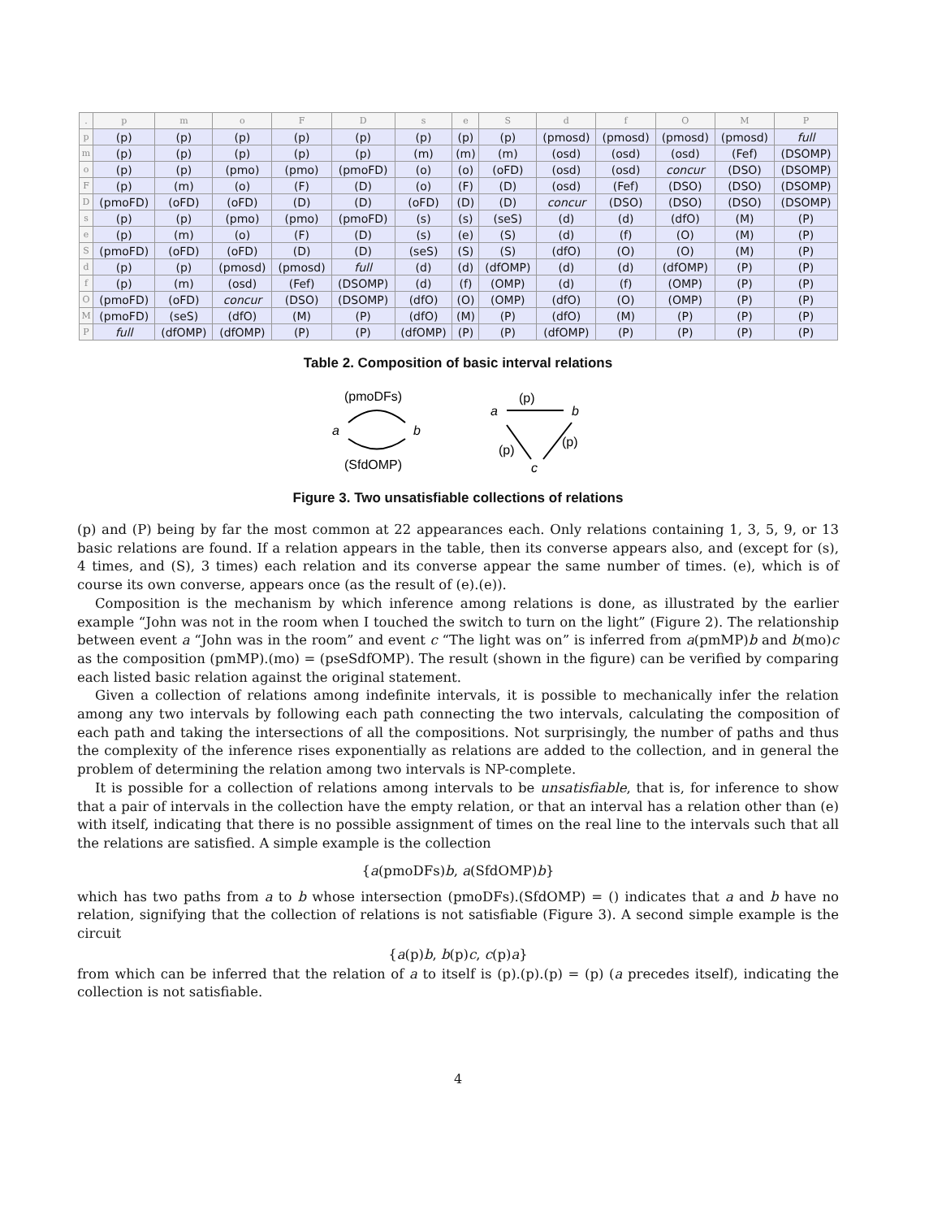| . | p | m | o | F | D | s | e | S | d | f | O | M | P |
| --- | --- | --- | --- | --- | --- | --- | --- | --- | --- | --- | --- | --- | --- |
| p | (p) | (p) | (p) | (p) | (p) | (p) | (p) | (p) | (pmosd) | (pmosd) | (pmosd) | (pmosd) | full |
| m | (p) | (p) | (p) | (p) | (p) | (m) | (m) | (m) | (osd) | (osd) | (osd) | (Fef) | (DSOMP) |
| o | (p) | (p) | (pmo) | (pmo) | (pmoFD) | (o) | (o) | (oFD) | (osd) | (osd) | concur | (DSO) | (DSOMP) |
| F | (p) | (m) | (o) | (F) | (D) | (o) | (F) | (D) | (osd) | (Fef) | (DSO) | (DSO) | (DSOMP) |
| D | (pmoFD) | (oFD) | (oFD) | (D) | (D) | (oFD) | (D) | (D) | concur | (DSO) | (DSO) | (DSO) | (DSOMP) |
| s | (p) | (p) | (pmo) | (pmo) | (pmoFD) | (s) | (s) | (seS) | (d) | (d) | (dfO) | (M) | (P) |
| e | (p) | (m) | (o) | (F) | (D) | (s) | (e) | (S) | (d) | (f) | (O) | (M) | (P) |
| S | (pmoFD) | (oFD) | (oFD) | (D) | (D) | (seS) | (S) | (S) | (dfO) | (O) | (O) | (M) | (P) |
| d | (p) | (p) | (pmosd) | (pmosd) | full | (d) | (d) | (dfOMP) | (d) | (d) | (dfOMP) | (P) | (P) |
| f | (p) | (m) | (osd) | (Fef) | (DSOMP) | (d) | (f) | (OMP) | (d) | (f) | (OMP) | (P) | (P) |
| O | (pmoFD) | (oFD) | concur | (DSO) | (DSOMP) | (dfO) | (O) | (OMP) | (dfO) | (O) | (OMP) | (P) | (P) |
| M | (pmoFD) | (seS) | (dfO) | (M) | (P) | (dfO) | (M) | (P) | (dfO) | (M) | (P) | (P) | (P) |
| P | full | (dfOMP) | (dfOMP) | (P) | (P) | (dfOMP) | (P) | (P) | (dfOMP) | (P) | (P) | (P) | (P) |
Table 2. Composition of basic interval relations
(pmoDFs)
a
b
(SfdOMP)
a
(p)
b
(p)
(p)
c
Figure 3. Two unsatisfiable collections of relations
(p) and (P) being by far the most common at 22 appearances each. Only relations containing 1, 3, 5, 9, or 13 basic relations are found. If a relation appears in the table, then its converse appears also, and (except for (s), 4 times, and (S), 3 times) each relation and its converse appear the same number of times. (e), which is of course its own converse, appears once (as the result of (e).(e)).
Composition is the mechanism by which inference among relations is done, as illustrated by the earlier example “John was not in the room when I touched the switch to turn on the light” (Figure 2). The relationship between event a “John was in the room” and event c “The light was on” is inferred from a(pmMP)b and b(mo)c as the composition (pmMP).(mo) = (pseSdfOMP). The result (shown in the figure) can be verified by comparing each listed basic relation against the original statement.
Given a collection of relations among indefinite intervals, it is possible to mechanically infer the relation among any two intervals by following each path connecting the two intervals, calculating the composition of each path and taking the intersections of all the compositions. Not surprisingly, the number of paths and thus the complexity of the inference rises exponentially as relations are added to the collection, and in general the problem of determining the relation among two intervals is NP-complete.
It is possible for a collection of relations among intervals to be unsatisfiable, that is, for inference to show that a pair of intervals in the collection have the empty relation, or that an interval has a relation other than (e) with itself, indicating that there is no possible assignment of times on the real line to the intervals such that all the relations are satisfied. A simple example is the collection
{a(pmoDFs)b, a(SfdOMP)b}
which has two paths from a to b whose intersection (pmoDFs).(SfdOMP) = () indicates that a and b have no relation, signifying that the collection of relations is not satisfiable (Figure 3). A second simple example is the circuit
{a(p)b, b(p)c, c(p)a}
from which can be inferred that the relation of a to itself is (p).(p).(p) = (p) (a precedes itself), indicating the collection is not satisfiable.
4